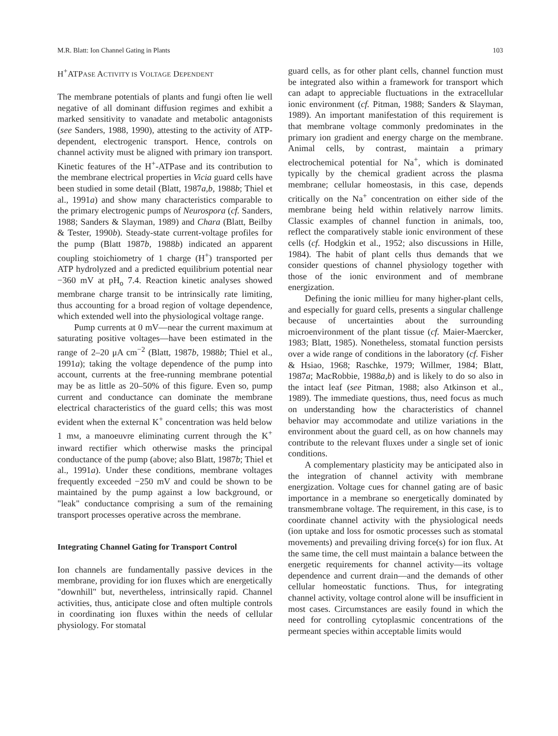M.R. Blatt: Ion Channel Gating in Plants 103
H<sup>+</sup>ATPASE ACTIVITY IS VOLTAGE DEPENDENT
The membrane potentials of plants and fungi often lie well negative of all dominant diffusion regimes and exhibit a marked sensitivity to vanadate and metabolic antagonists (see Sanders, 1988, 1990), attesting to the activity of ATP-dependent, electrogenic transport. Hence, controls on channel activity must be aligned with primary ion transport. Kinetic features of the H<sup>+</sup>-ATPase and its contribution to the membrane electrical properties in Vicia guard cells have been studied in some detail (Blatt, 1987a,b, 1988b; Thiel et al., 1991a) and show many characteristics comparable to the primary electrogenic pumps of Neurospora (cf. Sanders, 1988; Sanders & Slayman, 1989) and Chara (Blatt, Beilby & Tester, 1990b). Steady-state current-voltage profiles for the pump (Blatt 1987b, 1988b) indicated an apparent coupling stoichiometry of 1 charge (H<sup>+</sup>) transported per ATP hydrolyzed and a predicted equilibrium potential near −360 mV at pH<sub>o</sub> 7.4. Reaction kinetic analyses showed membrane charge transit to be intrinsically rate limiting, thus accounting for a broad region of voltage dependence, which extended well into the physiological voltage range.
Pump currents at 0 mV—near the current maximum at saturating positive voltages—have been estimated in the range of 2–20 μA cm<sup>−2</sup> (Blatt, 1987b, 1988b; Thiel et al., 1991a); taking the voltage dependence of the pump into account, currents at the free-running membrane potential may be as little as 20–50% of this figure. Even so, pump current and conductance can dominate the membrane electrical characteristics of the guard cells; this was most evident when the external K<sup>+</sup> concentration was held below 1 mM, a manoeuvre eliminating current through the K<sup>+</sup> inward rectifier which otherwise masks the principal conductance of the pump (above; also Blatt, 1987b; Thiel et al., 1991a). Under these conditions, membrane voltages frequently exceeded −250 mV and could be shown to be maintained by the pump against a low background, or "leak" conductance comprising a sum of the remaining transport processes operative across the membrane.
Integrating Channel Gating for Transport Control
Ion channels are fundamentally passive devices in the membrane, providing for ion fluxes which are energetically "downhill" but, nevertheless, intrinsically rapid. Channel activities, thus, anticipate close and often multiple controls in coordinating ion fluxes within the needs of cellular physiology. For stomatal
guard cells, as for other plant cells, channel function must be integrated also within a framework for transport which can adapt to appreciable fluctuations in the extracellular ionic environment (cf. Pitman, 1988; Sanders & Slayman, 1989). An important manifestation of this requirement is that membrane voltage commonly predominates in the primary ion gradient and energy charge on the membrane. Animal cells, by contrast, maintain a primary electrochemical potential for Na<sup>+</sup>, which is dominated typically by the chemical gradient across the plasma membrane; cellular homeostasis, in this case, depends critically on the Na<sup>+</sup> concentration on either side of the membrane being held within relatively narrow limits. Classic examples of channel function in animals, too, reflect the comparatively stable ionic environment of these cells (cf. Hodgkin et al., 1952; also discussions in Hille, 1984). The habit of plant cells thus demands that we consider questions of channel physiology together with those of the ionic environment and of membrane energization.
Defining the ionic millieu for many higher-plant cells, and especially for guard cells, presents a singular challenge because of uncertainties about the surrounding microenvironment of the plant tissue (cf. Maier-Maercker, 1983; Blatt, 1985). Nonetheless, stomatal function persists over a wide range of conditions in the laboratory (cf. Fisher & Hsiao, 1968; Raschke, 1979; Willmer, 1984; Blatt, 1987a; MacRobbie, 1988a,b) and is likely to do so also in the intact leaf (see Pitman, 1988; also Atkinson et al., 1989). The immediate questions, thus, need focus as much on understanding how the characteristics of channel behavior may accommodate and utilize variations in the environment about the guard cell, as on how channels may contribute to the relevant fluxes under a single set of ionic conditions.
A complementary plasticity may be anticipated also in the integration of channel activity with membrane energization. Voltage cues for channel gating are of basic importance in a membrane so energetically dominated by transmembrane voltage. The requirement, in this case, is to coordinate channel activity with the physiological needs (ion uptake and loss for osmotic processes such as stomatal movements) and prevailing driving force(s) for ion flux. At the same time, the cell must maintain a balance between the energetic requirements for channel activity—its voltage dependence and current drain—and the demands of other cellular homeostatic functions. Thus, for integrating channel activity, voltage control alone will be insufficient in most cases. Circumstances are easily found in which the need for controlling cytoplasmic concentrations of the permeant species within acceptable limits would